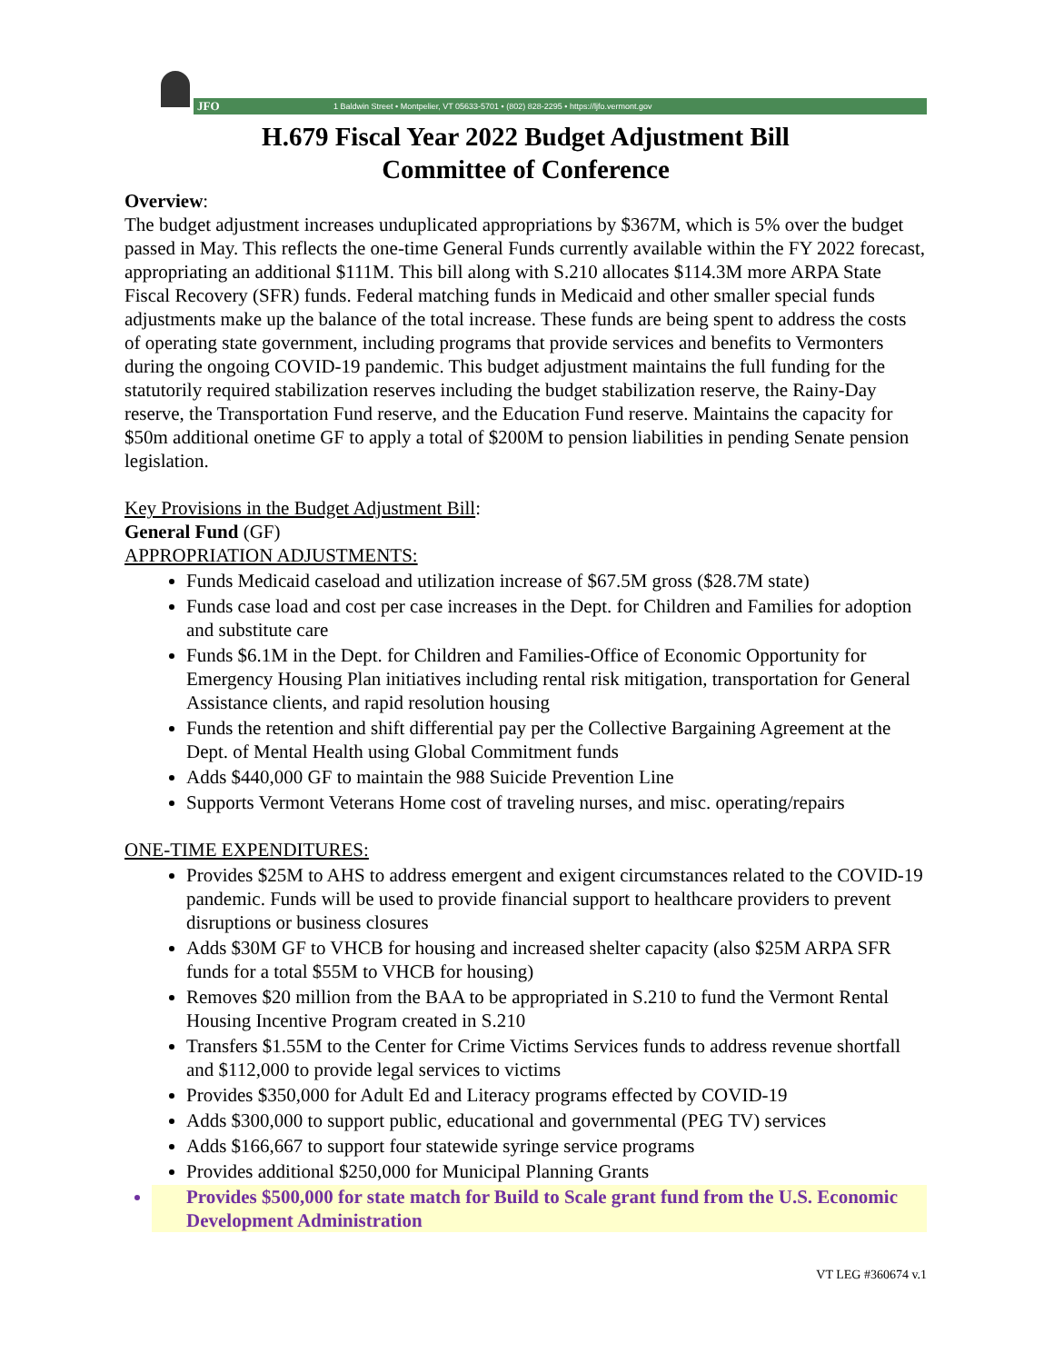JFO 1 Baldwin Street • Montpelier, VT 05633-5701 • (802) 828-2295 • https://ljfo.vermont.gov
H.679 Fiscal Year 2022 Budget Adjustment Bill
Committee of Conference
Overview:
The budget adjustment increases unduplicated appropriations by $367M, which is 5% over the budget passed in May. This reflects the one-time General Funds currently available within the FY 2022 forecast, appropriating an additional $111M. This bill along with S.210 allocates $114.3M more ARPA State Fiscal Recovery (SFR) funds. Federal matching funds in Medicaid and other smaller special funds adjustments make up the balance of the total increase. These funds are being spent to address the costs of operating state government, including programs that provide services and benefits to Vermonters during the ongoing COVID-19 pandemic. This budget adjustment maintains the full funding for the statutorily required stabilization reserves including the budget stabilization reserve, the Rainy-Day reserve, the Transportation Fund reserve, and the Education Fund reserve. Maintains the capacity for $50m additional onetime GF to apply a total of $200M to pension liabilities in pending Senate pension legislation.
Key Provisions in the Budget Adjustment Bill:
General Fund (GF)
APPROPRIATION ADJUSTMENTS:
Funds Medicaid caseload and utilization increase of $67.5M gross ($28.7M state)
Funds case load and cost per case increases in the Dept. for Children and Families for adoption and substitute care
Funds $6.1M in the Dept. for Children and Families-Office of Economic Opportunity for Emergency Housing Plan initiatives including rental risk mitigation, transportation for General Assistance clients, and rapid resolution housing
Funds the retention and shift differential pay per the Collective Bargaining Agreement at the Dept. of Mental Health using Global Commitment funds
Adds $440,000 GF to maintain the 988 Suicide Prevention Line
Supports Vermont Veterans Home cost of traveling nurses, and misc. operating/repairs
ONE-TIME EXPENDITURES:
Provides $25M to AHS to address emergent and exigent circumstances related to the COVID-19 pandemic. Funds will be used to provide financial support to healthcare providers to prevent disruptions or business closures
Adds $30M GF to VHCB for housing and increased shelter capacity (also $25M ARPA SFR funds for a total $55M to VHCB for housing)
Removes $20 million from the BAA to be appropriated in S.210 to fund the Vermont Rental Housing Incentive Program created in S.210
Transfers $1.55M to the Center for Crime Victims Services funds to address revenue shortfall and $112,000 to provide legal services to victims
Provides $350,000 for Adult Ed and Literacy programs effected by COVID-19
Adds $300,000 to support public, educational and governmental (PEG TV) services
Adds $166,667 to support four statewide syringe service programs
Provides additional $250,000 for Municipal Planning Grants
Provides $500,000 for state match for Build to Scale grant fund from the U.S. Economic Development Administration
VT LEG #360674 v.1